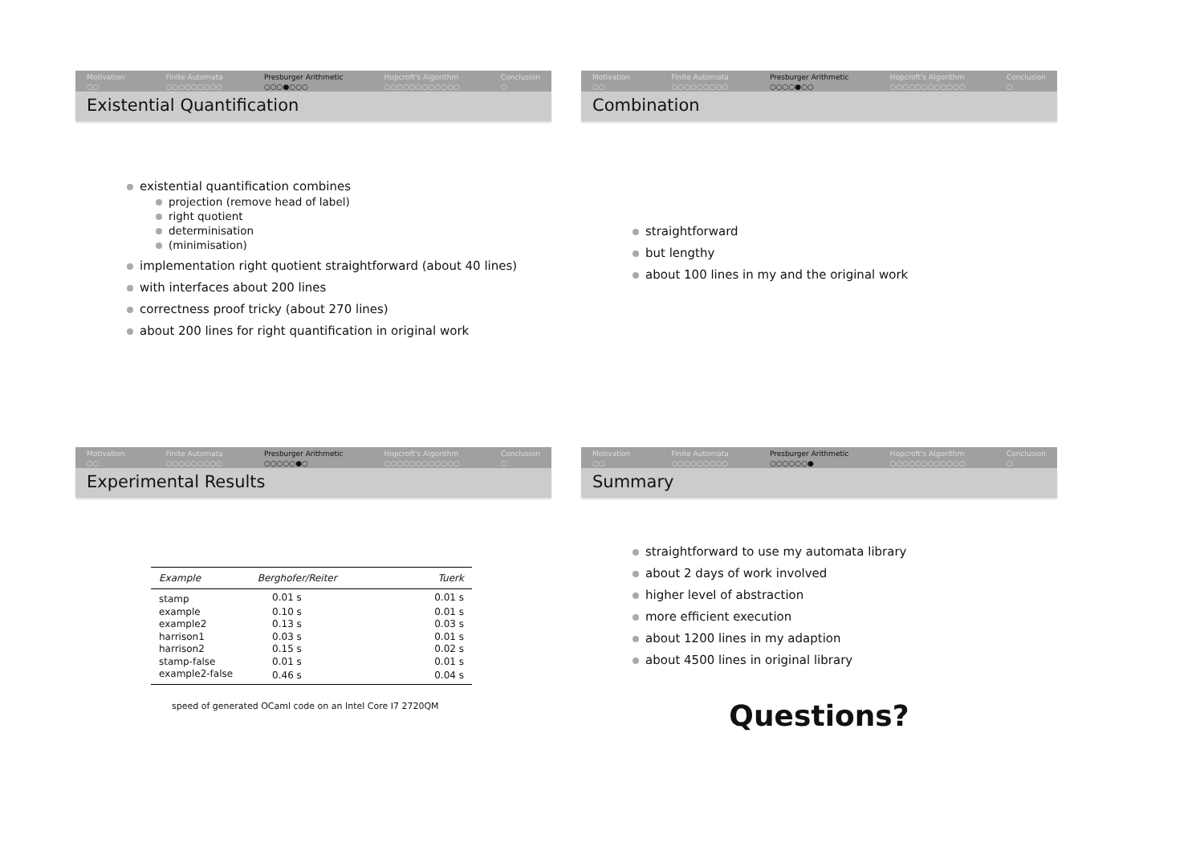Motivation
○○
Finite Automata
○○○○○○○○○
Presburger Arithmetic
○○○●○○○
Hopcroft's Algorithm
○○○○○○○○○○○○
Conclusion
○
Existential Quantification
existential quantification combines
projection (remove head of label)
right quotient
determinisation
(minimisation)
implementation right quotient straightforward (about 40 lines)
with interfaces about 200 lines
correctness proof tricky (about 270 lines)
about 200 lines for right quantification in original work
Motivation
○○
Finite Automata
○○○○○○○○○
Presburger Arithmetic
○○○○●○○
Hopcroft's Algorithm
○○○○○○○○○○○○
Conclusion
○
Combination
straightforward
but lengthy
about 100 lines in my and the original work
Motivation
○○
Finite Automata
○○○○○○○○○
Presburger Arithmetic
○○○○○●○
Hopcroft's Algorithm
○○○○○○○○○○○○
Conclusion
○
Experimental Results
| Example | Berghofer/Reiter | Tuerk |
| --- | --- | --- |
| stamp | 0.01 s | 0.01 s |
| example | 0.10 s | 0.01 s |
| example2 | 0.13 s | 0.03 s |
| harrison1 | 0.03 s | 0.01 s |
| harrison2 | 0.15 s | 0.02 s |
| stamp-false | 0.01 s | 0.01 s |
| example2-false | 0.46 s | 0.04 s |
speed of generated OCaml code on an Intel Core I7 2720QM
Motivation
○○
Finite Automata
○○○○○○○○○
Presburger Arithmetic
○○○○○○●
Hopcroft's Algorithm
○○○○○○○○○○○○
Conclusion
○
Summary
straightforward to use my automata library
about 2 days of work involved
higher level of abstraction
more efficient execution
about 1200 lines in my adaption
about 4500 lines in original library
Questions?